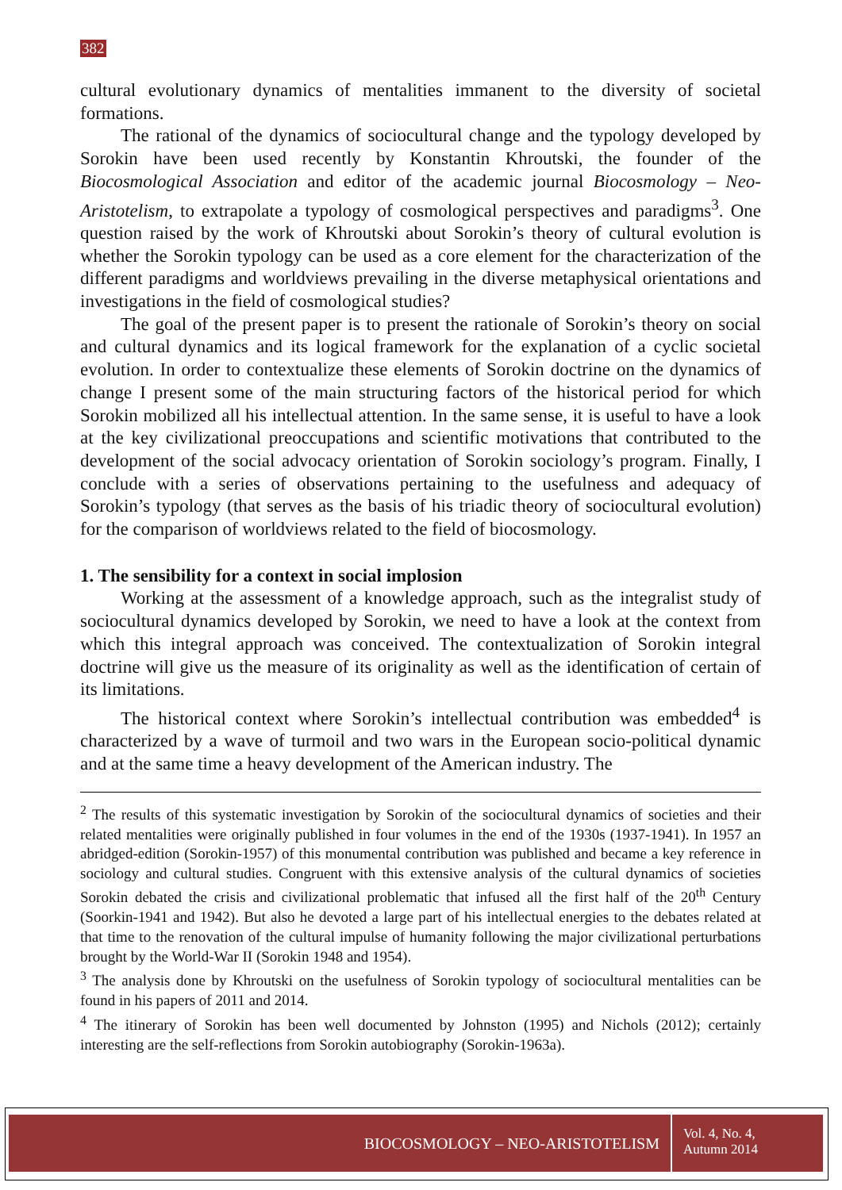382
cultural evolutionary dynamics of mentalities immanent to the diversity of societal formations.
The rational of the dynamics of sociocultural change and the typology developed by Sorokin have been used recently by Konstantin Khroutski, the founder of the Biocosmological Association and editor of the academic journal Biocosmology – Neo-Aristotelism, to extrapolate a typology of cosmological perspectives and paradigms<sup>3</sup>. One question raised by the work of Khroutski about Sorokin’s theory of cultural evolution is whether the Sorokin typology can be used as a core element for the characterization of the different paradigms and worldviews prevailing in the diverse metaphysical orientations and investigations in the field of cosmological studies?
The goal of the present paper is to present the rationale of Sorokin’s theory on social and cultural dynamics and its logical framework for the explanation of a cyclic societal evolution. In order to contextualize these elements of Sorokin doctrine on the dynamics of change I present some of the main structuring factors of the historical period for which Sorokin mobilized all his intellectual attention. In the same sense, it is useful to have a look at the key civilizational preoccupations and scientific motivations that contributed to the development of the social advocacy orientation of Sorokin sociology’s program. Finally, I conclude with a series of observations pertaining to the usefulness and adequacy of Sorokin’s typology (that serves as the basis of his triadic theory of sociocultural evolution) for the comparison of worldviews related to the field of biocosmology.
1. The sensibility for a context in social implosion
Working at the assessment of a knowledge approach, such as the integralist study of sociocultural dynamics developed by Sorokin, we need to have a look at the context from which this integral approach was conceived. The contextualization of Sorokin integral doctrine will give us the measure of its originality as well as the identification of certain of its limitations.
The historical context where Sorokin’s intellectual contribution was embedded<sup>4</sup> is characterized by a wave of turmoil and two wars in the European socio-political dynamic and at the same time a heavy development of the American industry. The
<sup>2</sup> The results of this systematic investigation by Sorokin of the sociocultural dynamics of societies and their related mentalities were originally published in four volumes in the end of the 1930s (1937-1941). In 1957 an abridged-edition (Sorokin-1957) of this monumental contribution was published and became a key reference in sociology and cultural studies. Congruent with this extensive analysis of the cultural dynamics of societies Sorokin debated the crisis and civilizational problematic that infused all the first half of the 20<sup>th</sup> Century (Soorkin-1941 and 1942). But also he devoted a large part of his intellectual energies to the debates related at that time to the renovation of the cultural impulse of humanity following the major civilizational perturbations brought by the World-War II (Sorokin 1948 and 1954).
<sup>3</sup> The analysis done by Khroutski on the usefulness of Sorokin typology of sociocultural mentalities can be found in his papers of 2011 and 2014.
<sup>4</sup> The itinerary of Sorokin has been well documented by Johnston (1995) and Nichols (2012); certainly interesting are the self-reflections from Sorokin autobiography (Sorokin-1963a).
BIOCOSMOLOGY – NEO-ARISTOTELISM
Vol. 4, No. 4,
Autumn 2014